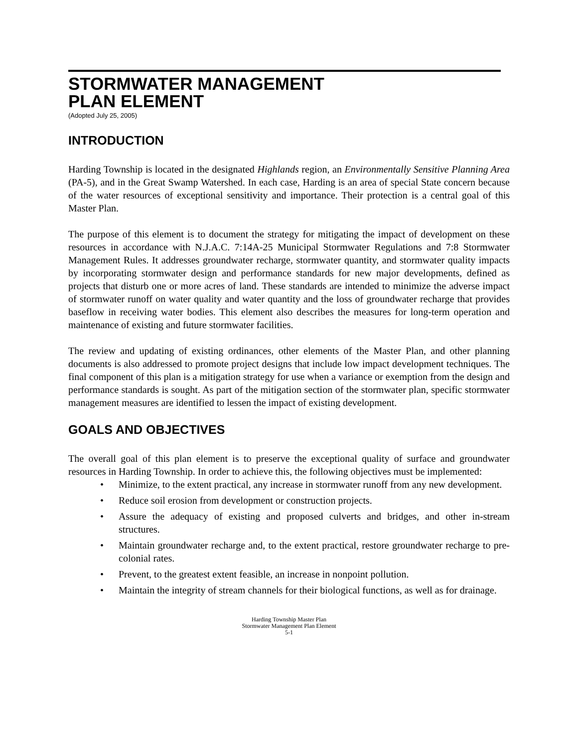STORMWATER MANAGEMENT
PLAN ELEMENT
(Adopted July 25, 2005)
INTRODUCTION
Harding Township is located in the designated Highlands region, an Environmentally Sensitive Planning Area (PA-5), and in the Great Swamp Watershed. In each case, Harding is an area of special State concern because of the water resources of exceptional sensitivity and importance. Their protection is a central goal of this Master Plan.
The purpose of this element is to document the strategy for mitigating the impact of development on these resources in accordance with N.J.A.C. 7:14A-25 Municipal Stormwater Regulations and 7:8 Stormwater Management Rules. It addresses groundwater recharge, stormwater quantity, and stormwater quality impacts by incorporating stormwater design and performance standards for new major developments, defined as projects that disturb one or more acres of land. These standards are intended to minimize the adverse impact of stormwater runoff on water quality and water quantity and the loss of groundwater recharge that provides baseflow in receiving water bodies. This element also describes the measures for long-term operation and maintenance of existing and future stormwater facilities.
The review and updating of existing ordinances, other elements of the Master Plan, and other planning documents is also addressed to promote project designs that include low impact development techniques. The final component of this plan is a mitigation strategy for use when a variance or exemption from the design and performance standards is sought. As part of the mitigation section of the stormwater plan, specific stormwater management measures are identified to lessen the impact of existing development.
GOALS AND OBJECTIVES
The overall goal of this plan element is to preserve the exceptional quality of surface and groundwater resources in Harding Township. In order to achieve this, the following objectives must be implemented:
• Minimize, to the extent practical, any increase in stormwater runoff from any new development.
• Reduce soil erosion from development or construction projects.
• Assure the adequacy of existing and proposed culverts and bridges, and other in-stream structures.
• Maintain groundwater recharge and, to the extent practical, restore groundwater recharge to pre-colonial rates.
• Prevent, to the greatest extent feasible, an increase in nonpoint pollution.
• Maintain the integrity of stream channels for their biological functions, as well as for drainage.
Harding Township Master Plan
Stormwater Management Plan Element
5-1